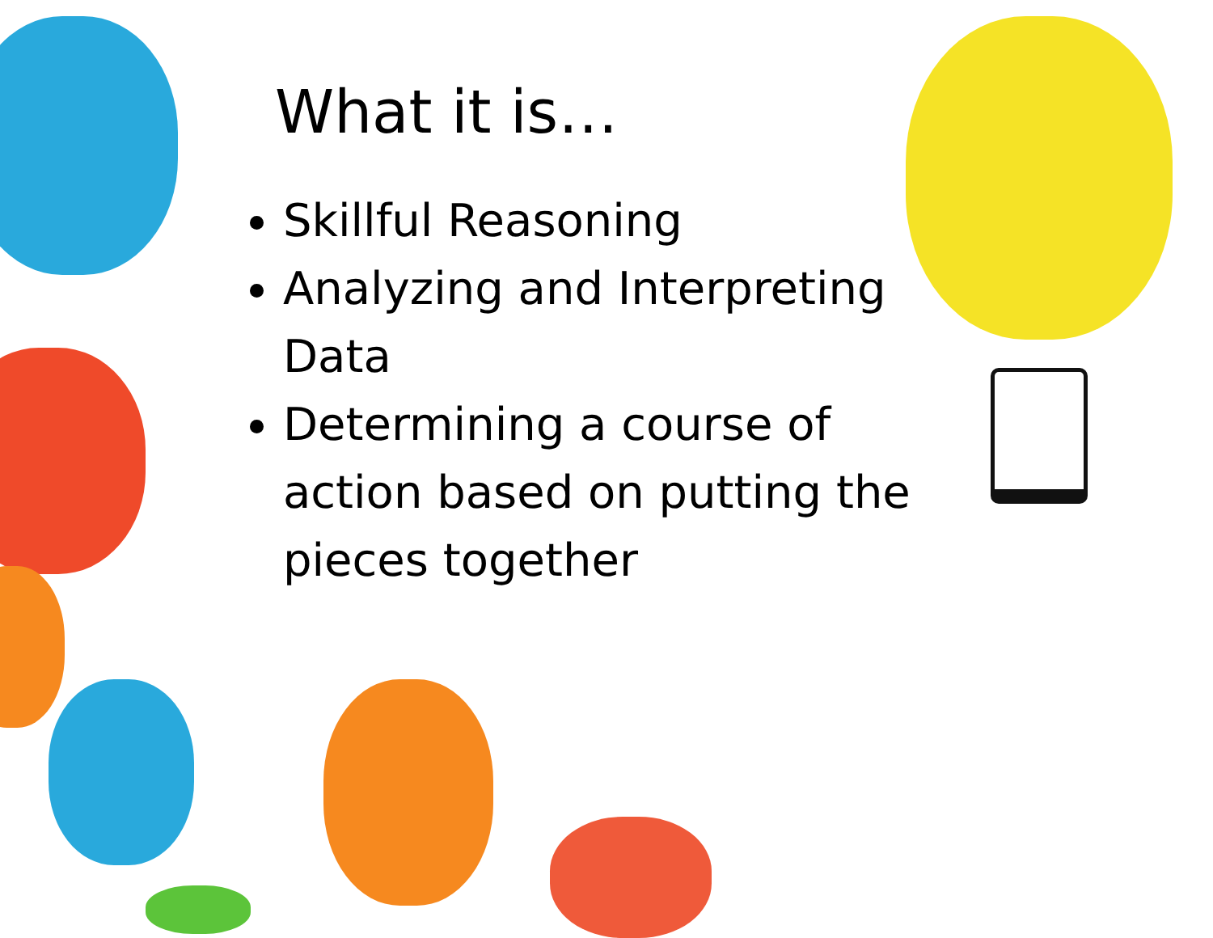What it is…
Skillful Reasoning
Analyzing and Interpreting Data
Determining a course of action based on putting the pieces together